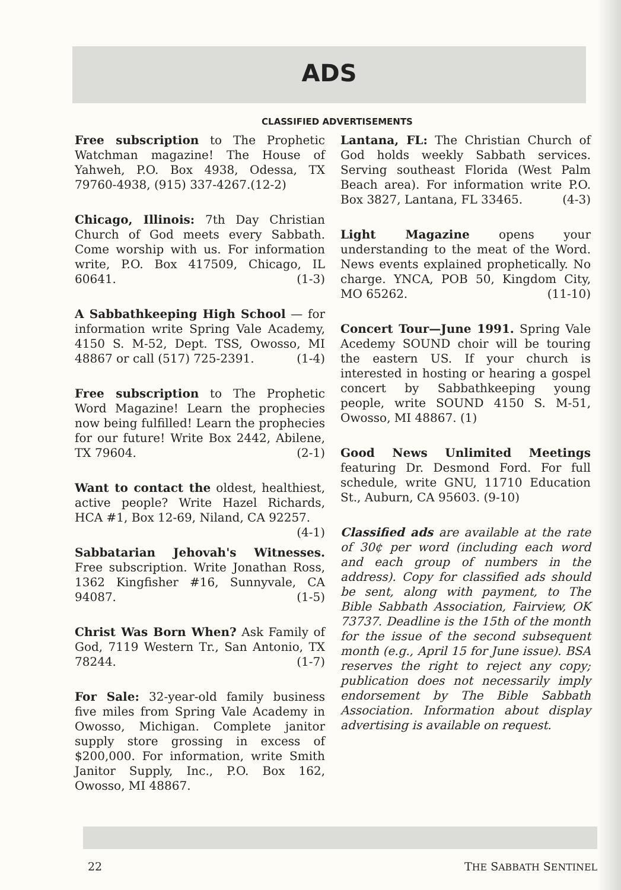ADS
CLASSIFIED ADVERTISEMENTS
Free subscription to The Prophetic Watchman magazine! The House of Yahweh, P.O. Box 4938, Odessa, TX 79760-4938, (915) 337-4267.(12-2)
Chicago, Illinois: 7th Day Christian Church of God meets every Sabbath. Come worship with us. For information write, P.O. Box 417509, Chicago, IL 60641. (1-3)
A Sabbathkeeping High School — for information write Spring Vale Academy, 4150 S. M-52, Dept. TSS, Owosso, MI 48867 or call (517) 725-2391. (1-4)
Free subscription to The Prophetic Word Magazine! Learn the prophecies now being fulfilled! Learn the prophecies for our future! Write Box 2442, Abilene, TX 79604. (2-1)
Want to contact the oldest, healthiest, active people? Write Hazel Richards, HCA #1, Box 12-69, Niland, CA 92257. (4-1)
Sabbatarian Jehovah's Witnesses. Free subscription. Write Jonathan Ross, 1362 Kingfisher #16, Sunnyvale, CA 94087. (1-5)
Christ Was Born When? Ask Family of God, 7119 Western Tr., San Antonio, TX 78244. (1-7)
For Sale: 32-year-old family business five miles from Spring Vale Academy in Owosso, Michigan. Complete janitor supply store grossing in excess of $200,000. For information, write Smith Janitor Supply, Inc., P.O. Box 162, Owosso, MI 48867.
Lantana, FL: The Christian Church of God holds weekly Sabbath services. Serving southeast Florida (West Palm Beach area). For information write P.O. Box 3827, Lantana, FL 33465. (4-3)
Light Magazine opens your understanding to the meat of the Word. News events explained prophetically. No charge. YNCA, POB 50, Kingdom City, MO 65262. (11-10)
Concert Tour—June 1991. Spring Vale Acedemy SOUND choir will be touring the eastern US. If your church is interested in hosting or hearing a gospel concert by Sabbathkeeping young people, write SOUND 4150 S. M-51, Owosso, MI 48867. (1)
Good News Unlimited Meetings featuring Dr. Desmond Ford. For full schedule, write GNU, 11710 Education St., Auburn, CA 95603. (9-10)
Classified ads are available at the rate of 30¢ per word (including each word and each group of numbers in the address). Copy for classified ads should be sent, along with payment, to The Bible Sabbath Association, Fairview, OK 73737. Deadline is the 15th of the month for the issue of the second subsequent month (e.g., April 15 for June issue). BSA reserves the right to reject any copy; publication does not necessarily imply endorsement by The Bible Sabbath Association. Information about display advertising is available on request.
22 THE SABBATH SENTINEL